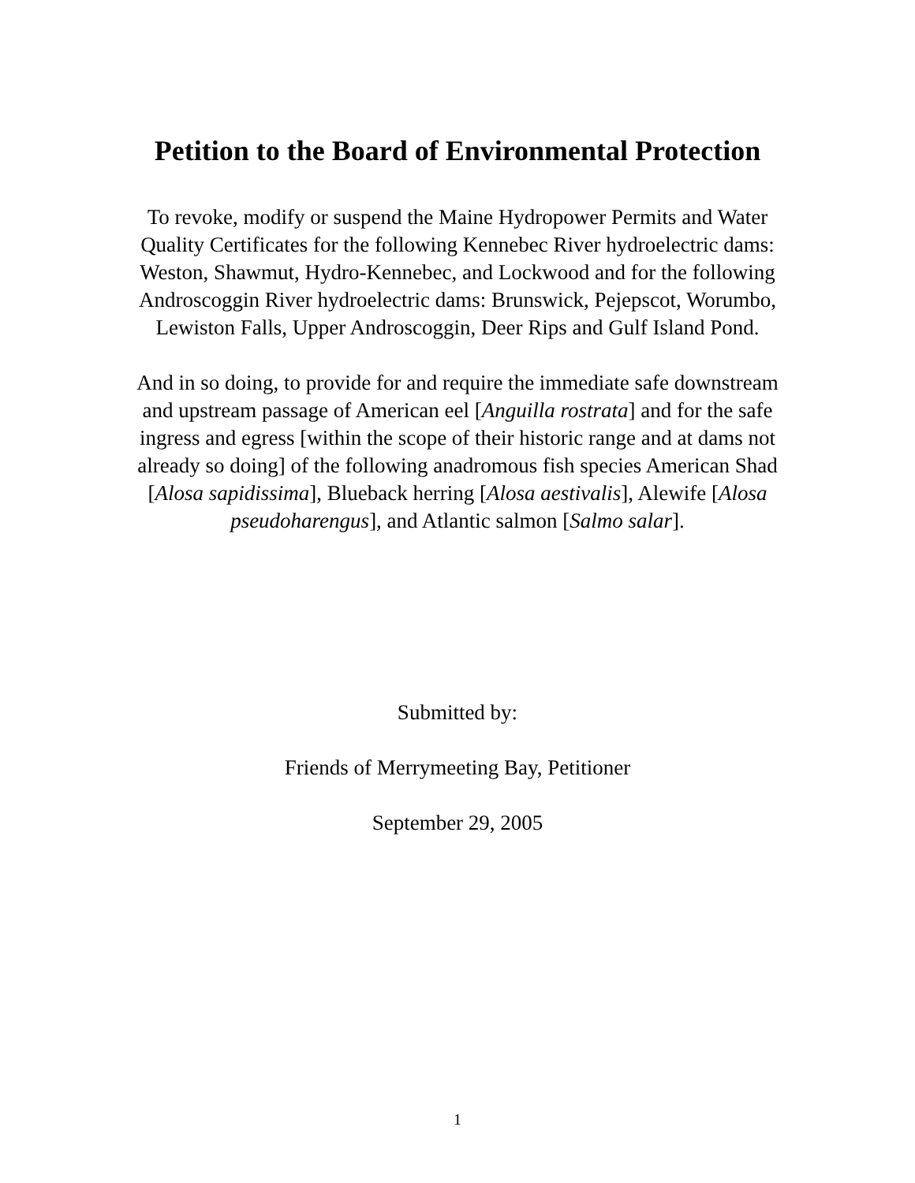Petition to the Board of Environmental Protection
To revoke, modify or suspend the Maine Hydropower Permits and Water Quality Certificates for the following Kennebec River hydroelectric dams: Weston, Shawmut, Hydro-Kennebec, and Lockwood and for the following Androscoggin River hydroelectric dams: Brunswick, Pejepscot, Worumbo, Lewiston Falls, Upper Androscoggin, Deer Rips and Gulf Island Pond.
And in so doing, to provide for and require the immediate safe downstream and upstream passage of American eel [Anguilla rostrata] and for the safe ingress and egress [within the scope of their historic range and at dams not already so doing] of the following anadromous fish species American Shad [Alosa sapidissima], Blueback herring [Alosa aestivalis], Alewife [Alosa pseudoharengus], and Atlantic salmon [Salmo salar].
Submitted by:
Friends of Merrymeeting Bay, Petitioner
September 29, 2005
1